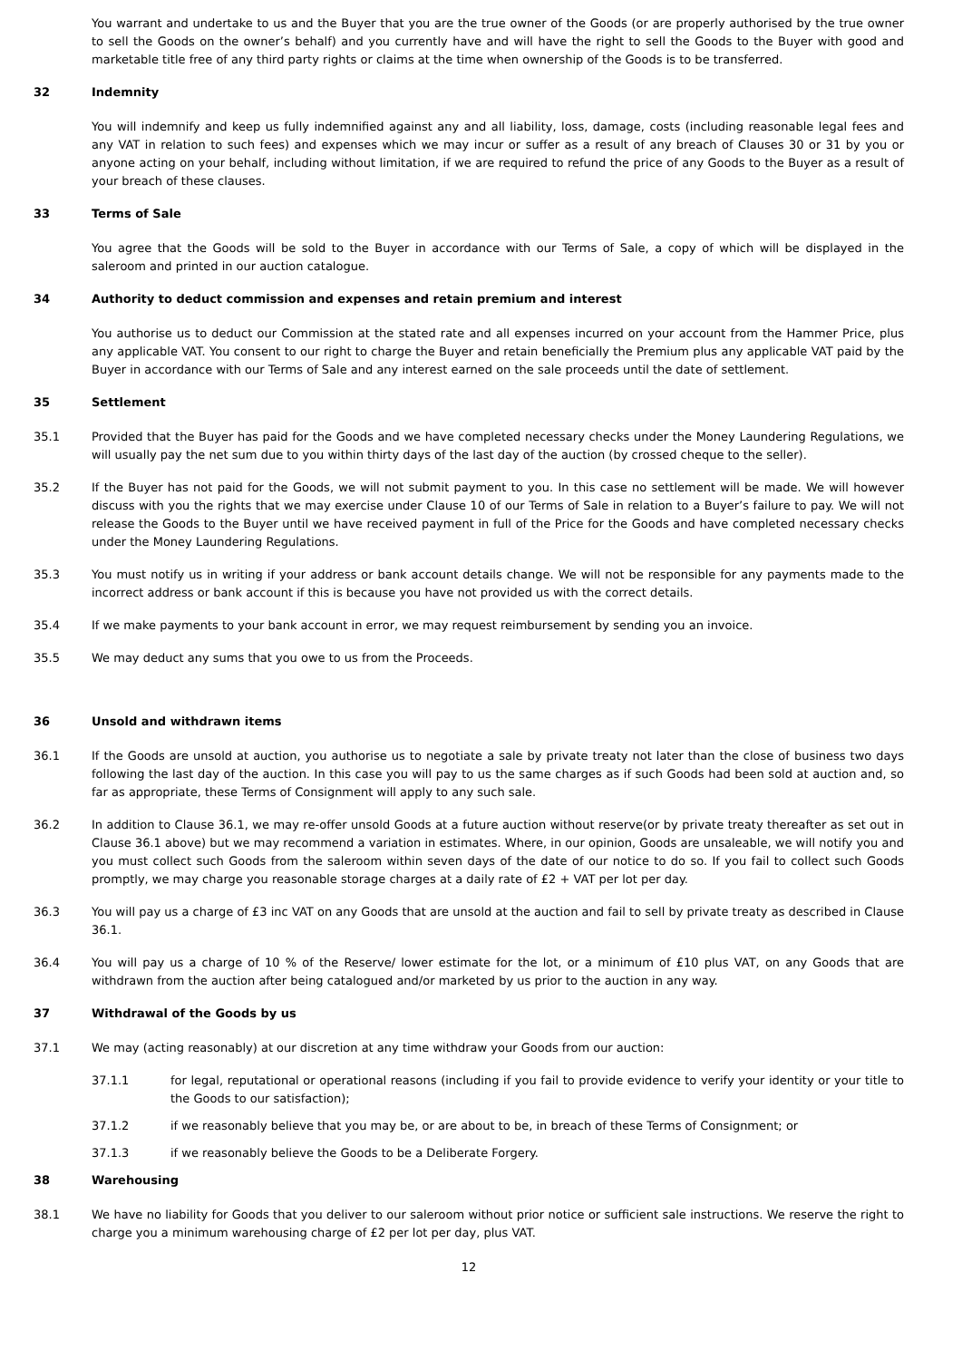You warrant and undertake to us and the Buyer that you are the true owner of the Goods (or are properly authorised by the true owner to sell the Goods on the owner’s behalf) and you currently have and will have the right to sell the Goods to the Buyer with good and marketable title free of any third party rights or claims at the time when ownership of the Goods is to be transferred.
32 Indemnity
You will indemnify and keep us fully indemnified against any and all liability, loss, damage, costs (including reasonable legal fees and any VAT in relation to such fees) and expenses which we may incur or suffer as a result of any breach of Clauses 30 or 31 by you or anyone acting on your behalf, including without limitation, if we are required to refund the price of any Goods to the Buyer as a result of your breach of these clauses.
33 Terms of Sale
You agree that the Goods will be sold to the Buyer in accordance with our Terms of Sale, a copy of which will be displayed in the saleroom and printed in our auction catalogue.
34 Authority to deduct commission and expenses and retain premium and interest
You authorise us to deduct our Commission at the stated rate and all expenses incurred on your account from the Hammer Price, plus any applicable VAT. You consent to our right to charge the Buyer and retain beneficially the Premium plus any applicable VAT paid by the Buyer in accordance with our Terms of Sale and any interest earned on the sale proceeds until the date of settlement.
35 Settlement
35.1 Provided that the Buyer has paid for the Goods and we have completed necessary checks under the Money Laundering Regulations, we will usually pay the net sum due to you within thirty days of the last day of the auction (by crossed cheque to the seller).
35.2 If the Buyer has not paid for the Goods, we will not submit payment to you. In this case no settlement will be made. We will however discuss with you the rights that we may exercise under Clause 10 of our Terms of Sale in relation to a Buyer’s failure to pay. We will not release the Goods to the Buyer until we have received payment in full of the Price for the Goods and have completed necessary checks under the Money Laundering Regulations.
35.3 You must notify us in writing if your address or bank account details change. We will not be responsible for any payments made to the incorrect address or bank account if this is because you have not provided us with the correct details.
35.4 If we make payments to your bank account in error, we may request reimbursement by sending you an invoice.
35.5 We may deduct any sums that you owe to us from the Proceeds.
36 Unsold and withdrawn items
36.1 If the Goods are unsold at auction, you authorise us to negotiate a sale by private treaty not later than the close of business two days following the last day of the auction. In this case you will pay to us the same charges as if such Goods had been sold at auction and, so far as appropriate, these Terms of Consignment will apply to any such sale.
36.2 In addition to Clause 36.1, we may re-offer unsold Goods at a future auction without reserve(or by private treaty thereafter as set out in Clause 36.1 above) but we may recommend a variation in estimates. Where, in our opinion, Goods are unsaleable, we will notify you and you must collect such Goods from the saleroom within seven days of the date of our notice to do so. If you fail to collect such Goods promptly, we may charge you reasonable storage charges at a daily rate of £2 + VAT per lot per day.
36.3 You will pay us a charge of £3 inc VAT on any Goods that are unsold at the auction and fail to sell by private treaty as described in Clause 36.1.
36.4 You will pay us a charge of 10 % of the Reserve/ lower estimate for the lot, or a minimum of £10 plus VAT, on any Goods that are withdrawn from the auction after being catalogued and/or marketed by us prior to the auction in any way.
37 Withdrawal of the Goods by us
37.1 We may (acting reasonably) at our discretion at any time withdraw your Goods from our auction:
37.1.1 for legal, reputational or operational reasons (including if you fail to provide evidence to verify your identity or your title to the Goods to our satisfaction);
37.1.2 if we reasonably believe that you may be, or are about to be, in breach of these Terms of Consignment; or
37.1.3 if we reasonably believe the Goods to be a Deliberate Forgery.
38 Warehousing
38.1 We have no liability for Goods that you deliver to our saleroom without prior notice or sufficient sale instructions. We reserve the right to charge you a minimum warehousing charge of £2 per lot per day, plus VAT.
12